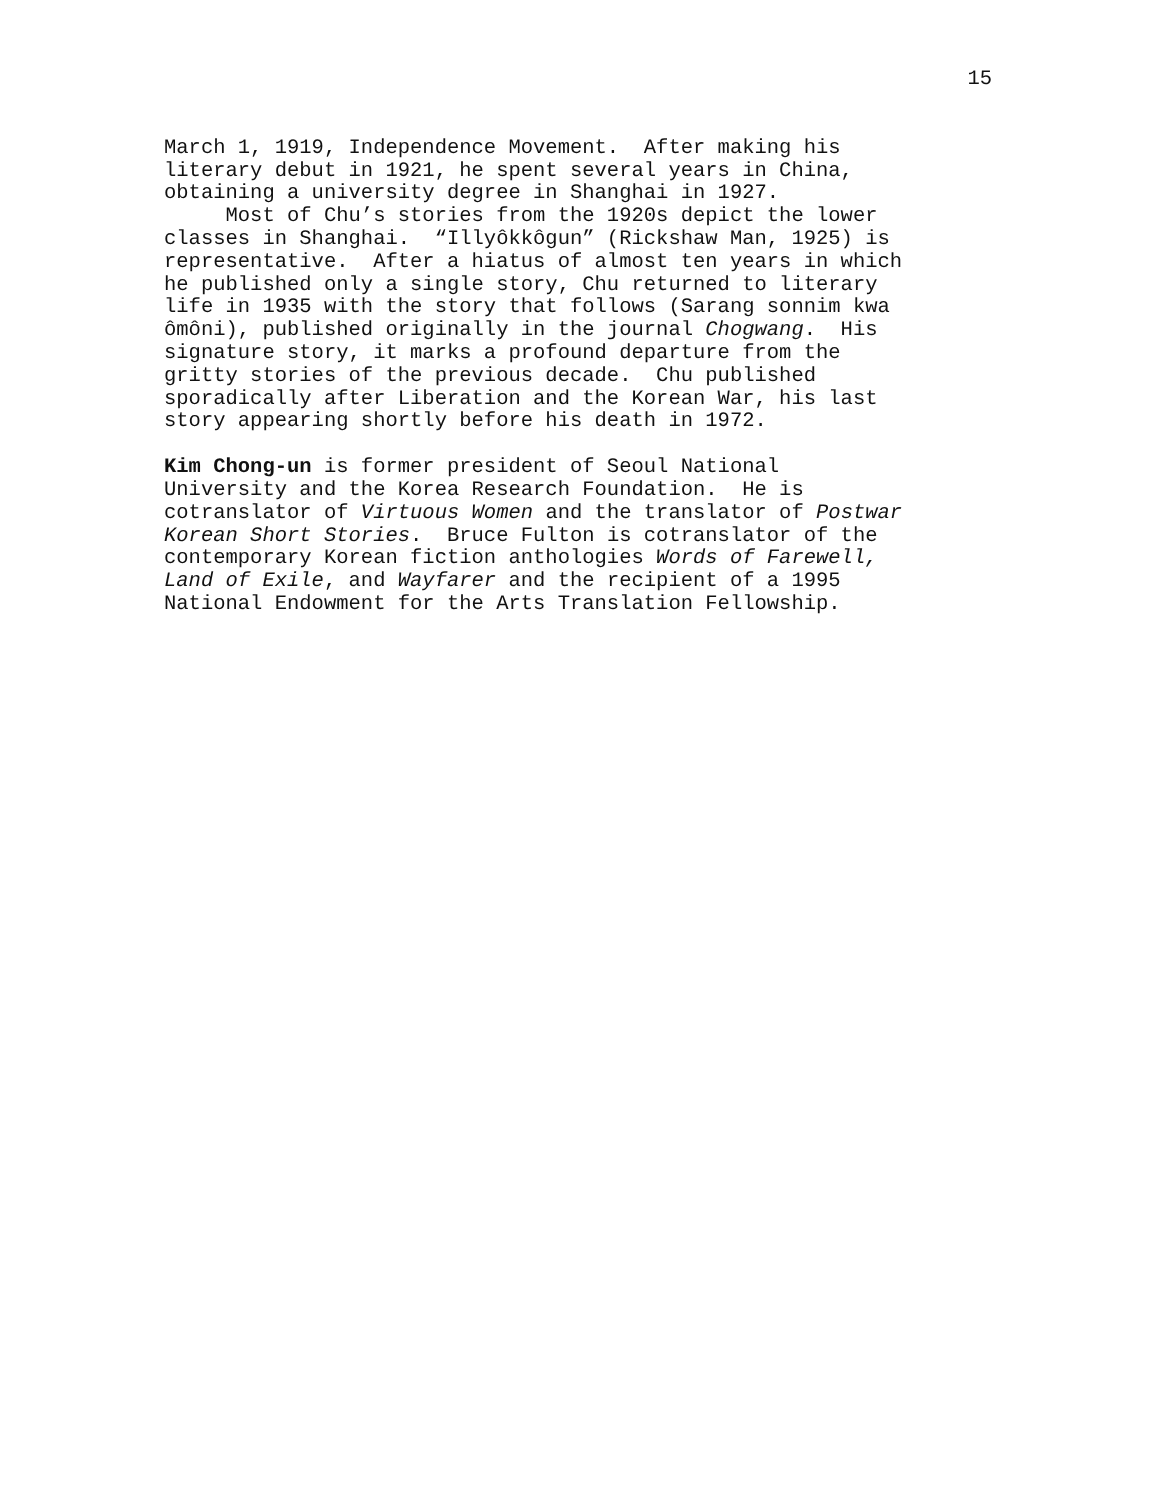15
March 1, 1919, Independence Movement. After making his literary debut in 1921, he spent several years in China, obtaining a university degree in Shanghai in 1927. Most of Chu’s stories from the 1920s depict the lower classes in Shanghai. “Illyôkkôgun” (Rickshaw Man, 1925) is representative. After a hiatus of almost ten years in which he published only a single story, Chu returned to literary life in 1935 with the story that follows (Sarang sonnim kwa ômôni), published originally in the journal Chogwang. His signature story, it marks a profound departure from the gritty stories of the previous decade. Chu published sporadically after Liberation and the Korean War, his last story appearing shortly before his death in 1972.
Kim Chong-un is former president of Seoul National University and the Korea Research Foundation. He is cotranslator of Virtuous Women and the translator of Postwar Korean Short Stories. Bruce Fulton is cotranslator of the contemporary Korean fiction anthologies Words of Farewell, Land of Exile, and Wayfarer and the recipient of a 1995 National Endowment for the Arts Translation Fellowship.